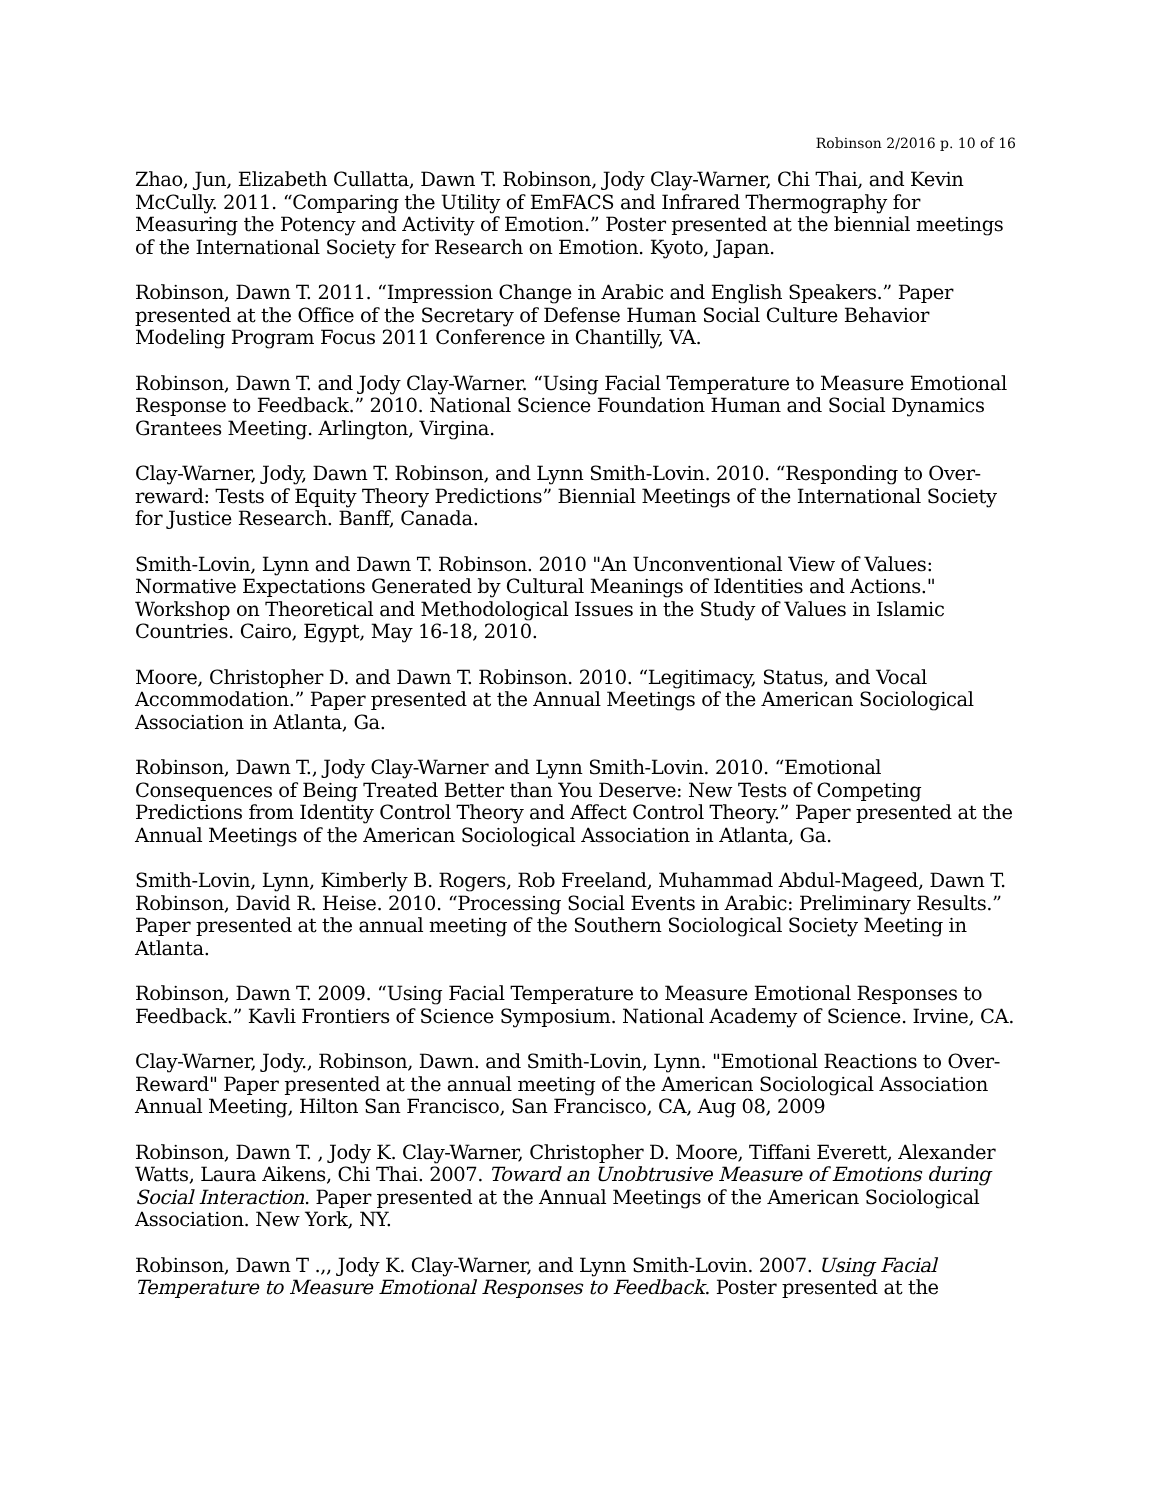Robinson 2/2016 p. 10 of 16
Zhao, Jun, Elizabeth Cullatta, Dawn T. Robinson, Jody Clay-Warner, Chi Thai, and Kevin McCully. 2011. “Comparing the Utility of EmFACS and Infrared Thermography for Measuring the Potency and Activity of Emotion.” Poster presented at the biennial meetings of the International Society for Research on Emotion. Kyoto, Japan.
Robinson, Dawn T. 2011. “Impression Change in Arabic and English Speakers.” Paper presented at the Office of the Secretary of Defense Human Social Culture Behavior Modeling Program Focus 2011 Conference in Chantilly, VA.
Robinson, Dawn T. and Jody Clay-Warner. “Using Facial Temperature to Measure Emotional Response to Feedback.” 2010. National Science Foundation Human and Social Dynamics Grantees Meeting. Arlington, Virgina.
Clay-Warner, Jody, Dawn T. Robinson, and Lynn Smith-Lovin. 2010. “Responding to Over-reward: Tests of Equity Theory Predictions” Biennial Meetings of the International Society for Justice Research. Banff, Canada.
Smith-Lovin, Lynn and Dawn T. Robinson. 2010 "An Unconventional View of Values: Normative Expectations Generated by Cultural Meanings of Identities and Actions." Workshop on Theoretical and Methodological Issues in the Study of Values in Islamic Countries. Cairo, Egypt, May 16-18, 2010.
Moore, Christopher D. and Dawn T. Robinson. 2010. “Legitimacy, Status, and Vocal Accommodation.” Paper presented at the Annual Meetings of the American Sociological Association in Atlanta, Ga.
Robinson, Dawn T., Jody Clay-Warner and Lynn Smith-Lovin. 2010. “Emotional Consequences of Being Treated Better than You Deserve: New Tests of Competing Predictions from Identity Control Theory and Affect Control Theory.” Paper presented at the Annual Meetings of the American Sociological Association in Atlanta, Ga.
Smith-Lovin, Lynn, Kimberly B. Rogers, Rob Freeland, Muhammad Abdul-Mageed, Dawn T. Robinson, David R. Heise. 2010. “Processing Social Events in Arabic: Preliminary Results.” Paper presented at the annual meeting of the Southern Sociological Society Meeting in Atlanta.
Robinson, Dawn T. 2009. “Using Facial Temperature to Measure Emotional Responses to Feedback.” Kavli Frontiers of Science Symposium. National Academy of Science. Irvine, CA.
Clay-Warner, Jody., Robinson, Dawn. and Smith-Lovin, Lynn. "Emotional Reactions to Over-Reward" Paper presented at the annual meeting of the American Sociological Association Annual Meeting, Hilton San Francisco, San Francisco, CA, Aug 08, 2009
Robinson, Dawn T. , Jody K. Clay-Warner, Christopher D. Moore, Tiffani Everett, Alexander Watts, Laura Aikens, Chi Thai. 2007. Toward an Unobtrusive Measure of Emotions during Social Interaction. Paper presented at the Annual Meetings of the American Sociological Association. New York, NY.
Robinson, Dawn T .,, Jody K. Clay-Warner, and Lynn Smith-Lovin. 2007. Using Facial Temperature to Measure Emotional Responses to Feedback. Poster presented at the